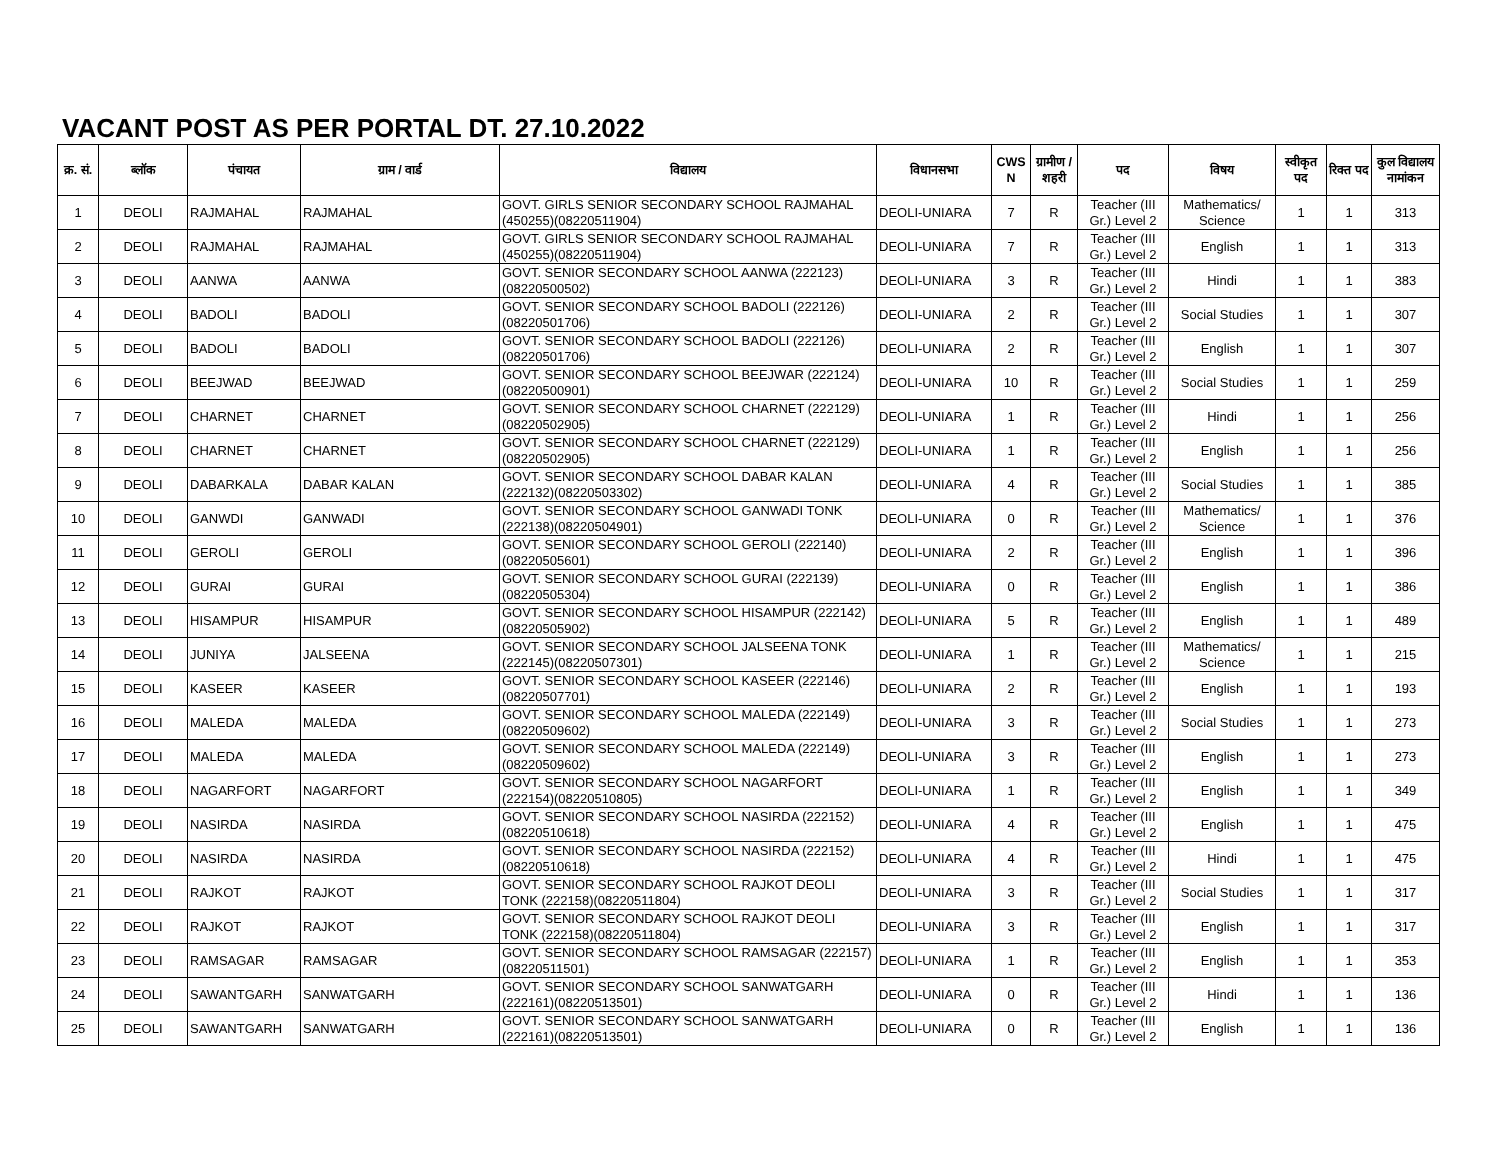VACANT POST AS PER PORTAL DT. 27.10.2022
| क्र. सं. | ब्लॉक | पंचायत | ग्राम / वार्ड | विद्यालय | विधानसभा | CWS N | ग्रामीण /शहरी | पद | विषय | स्वीकृत पद | रिक्त पद | कुल विद्यालय नामांकन |
| --- | --- | --- | --- | --- | --- | --- | --- | --- | --- | --- | --- | --- |
| 1 | DEOLI | RAJMAHAL | RAJMAHAL | GOVT. GIRLS SENIOR SECONDARY SCHOOL RAJMAHAL (450255)(08220511904) | DEOLI-UNIARA | 7 | R | Teacher (III Gr.) Level 2 | Mathematics/ Science | 1 | 1 | 313 |
| 2 | DEOLI | RAJMAHAL | RAJMAHAL | GOVT. GIRLS SENIOR SECONDARY SCHOOL RAJMAHAL (450255)(08220511904) | DEOLI-UNIARA | 7 | R | Teacher (III Gr.) Level 2 | English | 1 | 1 | 313 |
| 3 | DEOLI | AANWA | AANWA | GOVT. SENIOR SECONDARY SCHOOL AANWA (222123)(08220500502) | DEOLI-UNIARA | 3 | R | Teacher (III Gr.) Level 2 | Hindi | 1 | 1 | 383 |
| 4 | DEOLI | BADOLI | BADOLI | GOVT. SENIOR SECONDARY SCHOOL BADOLI (222126)(08220501706) | DEOLI-UNIARA | 2 | R | Teacher (III Gr.) Level 2 | Social Studies | 1 | 1 | 307 |
| 5 | DEOLI | BADOLI | BADOLI | GOVT. SENIOR SECONDARY SCHOOL BADOLI (222126)(08220501706) | DEOLI-UNIARA | 2 | R | Teacher (III Gr.) Level 2 | English | 1 | 1 | 307 |
| 6 | DEOLI | BEEJWAD | BEEJWAD | GOVT. SENIOR SECONDARY SCHOOL BEEJWAR (222124)(08220500901) | DEOLI-UNIARA | 10 | R | Teacher (III Gr.) Level 2 | Social Studies | 1 | 1 | 259 |
| 7 | DEOLI | CHARNET | CHARNET | GOVT. SENIOR SECONDARY SCHOOL CHARNET (222129)(08220502905) | DEOLI-UNIARA | 1 | R | Teacher (III Gr.) Level 2 | Hindi | 1 | 1 | 256 |
| 8 | DEOLI | CHARNET | CHARNET | GOVT. SENIOR SECONDARY SCHOOL CHARNET (222129)(08220502905) | DEOLI-UNIARA | 1 | R | Teacher (III Gr.) Level 2 | English | 1 | 1 | 256 |
| 9 | DEOLI | DABARKALA | DABAR KALAN | GOVT. SENIOR SECONDARY SCHOOL DABAR KALAN (222132)(08220503302) | DEOLI-UNIARA | 4 | R | Teacher (III Gr.) Level 2 | Social Studies | 1 | 1 | 385 |
| 10 | DEOLI | GANWDI | GANWADI | GOVT. SENIOR SECONDARY SCHOOL GANWADI TONK (222138)(08220504901) | DEOLI-UNIARA | 0 | R | Teacher (III Gr.) Level 2 | Mathematics/ Science | 1 | 1 | 376 |
| 11 | DEOLI | GEROLI | GEROLI | GOVT. SENIOR SECONDARY SCHOOL GEROLI (222140)(08220505601) | DEOLI-UNIARA | 2 | R | Teacher (III Gr.) Level 2 | English | 1 | 1 | 396 |
| 12 | DEOLI | GURAI | GURAI | GOVT. SENIOR SECONDARY SCHOOL GURAI (222139)(08220505304) | DEOLI-UNIARA | 0 | R | Teacher (III Gr.) Level 2 | English | 1 | 1 | 386 |
| 13 | DEOLI | HISAMPUR | HISAMPUR | GOVT. SENIOR SECONDARY SCHOOL HISAMPUR (222142)(08220505902) | DEOLI-UNIARA | 5 | R | Teacher (III Gr.) Level 2 | English | 1 | 1 | 489 |
| 14 | DEOLI | JUNIYA | JALSEENA | GOVT. SENIOR SECONDARY SCHOOL JALSEENA TONK (222145)(08220507301) | DEOLI-UNIARA | 1 | R | Teacher (III Gr.) Level 2 | Mathematics/ Science | 1 | 1 | 215 |
| 15 | DEOLI | KASEER | KASEER | GOVT. SENIOR SECONDARY SCHOOL KASEER (222146)(08220507701) | DEOLI-UNIARA | 2 | R | Teacher (III Gr.) Level 2 | English | 1 | 1 | 193 |
| 16 | DEOLI | MALEDA | MALEDA | GOVT. SENIOR SECONDARY SCHOOL MALEDA (222149)(08220509602) | DEOLI-UNIARA | 3 | R | Teacher (III Gr.) Level 2 | Social Studies | 1 | 1 | 273 |
| 17 | DEOLI | MALEDA | MALEDA | GOVT. SENIOR SECONDARY SCHOOL MALEDA (222149)(08220509602) | DEOLI-UNIARA | 3 | R | Teacher (III Gr.) Level 2 | English | 1 | 1 | 273 |
| 18 | DEOLI | NAGARFORT | NAGARFORT | GOVT. SENIOR SECONDARY SCHOOL NAGARFORT (222154)(08220510805) | DEOLI-UNIARA | 1 | R | Teacher (III Gr.) Level 2 | English | 1 | 1 | 349 |
| 19 | DEOLI | NASIRDA | NASIRDA | GOVT. SENIOR SECONDARY SCHOOL NASIRDA (222152)(08220510618) | DEOLI-UNIARA | 4 | R | Teacher (III Gr.) Level 2 | English | 1 | 1 | 475 |
| 20 | DEOLI | NASIRDA | NASIRDA | GOVT. SENIOR SECONDARY SCHOOL NASIRDA (222152)(08220510618) | DEOLI-UNIARA | 4 | R | Teacher (III Gr.) Level 2 | Hindi | 1 | 1 | 475 |
| 21 | DEOLI | RAJKOT | RAJKOT | GOVT. SENIOR SECONDARY SCHOOL RAJKOT DEOLI TONK (222158)(08220511804) | DEOLI-UNIARA | 3 | R | Teacher (III Gr.) Level 2 | Social Studies | 1 | 1 | 317 |
| 22 | DEOLI | RAJKOT | RAJKOT | GOVT. SENIOR SECONDARY SCHOOL RAJKOT DEOLI TONK (222158)(08220511804) | DEOLI-UNIARA | 3 | R | Teacher (III Gr.) Level 2 | English | 1 | 1 | 317 |
| 23 | DEOLI | RAMSAGAR | RAMSAGAR | GOVT. SENIOR SECONDARY SCHOOL RAMSAGAR (222157)(08220511501) | DEOLI-UNIARA | 1 | R | Teacher (III Gr.) Level 2 | English | 1 | 1 | 353 |
| 24 | DEOLI | SAWANTGARH | SANWATGARH | GOVT. SENIOR SECONDARY SCHOOL SANWATGARH (222161)(08220513501) | DEOLI-UNIARA | 0 | R | Teacher (III Gr.) Level 2 | Hindi | 1 | 1 | 136 |
| 25 | DEOLI | SAWANTGARH | SANWATGARH | GOVT. SENIOR SECONDARY SCHOOL SANWATGARH (222161)(08220513501) | DEOLI-UNIARA | 0 | R | Teacher (III Gr.) Level 2 | English | 1 | 1 | 136 |